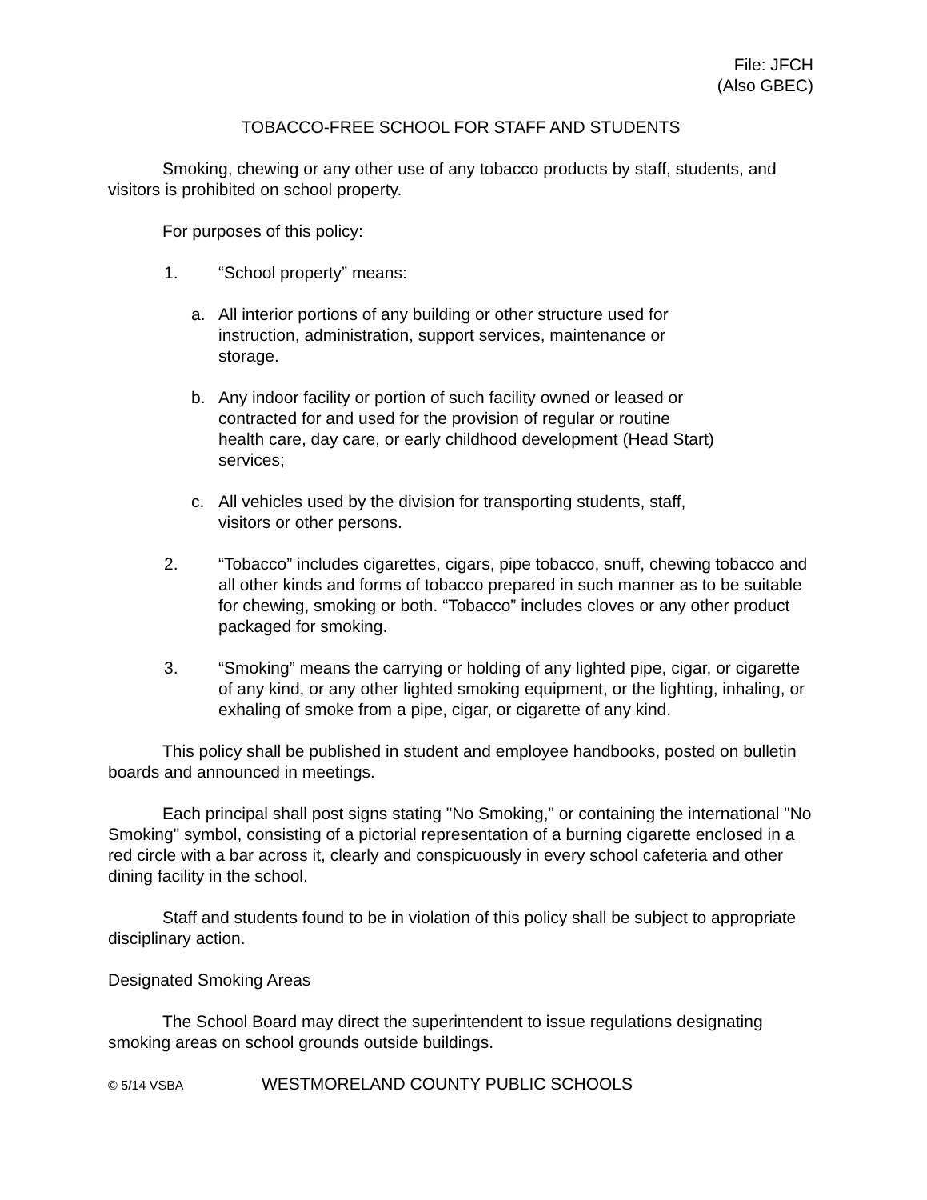File: JFCH
(Also GBEC)
TOBACCO-FREE SCHOOL FOR STAFF AND STUDENTS
Smoking, chewing or any other use of any tobacco products by staff, students, and visitors is prohibited on school property.
For purposes of this policy:
1. “School property” means:
a. All interior portions of any building or other structure used for instruction, administration, support services, maintenance or storage.
b. Any indoor facility or portion of such facility owned or leased or contracted for and used for the provision of regular or routine health care, day care, or early childhood development (Head Start) services;
c. All vehicles used by the division for transporting students, staff, visitors or other persons.
2. “Tobacco” includes cigarettes, cigars, pipe tobacco, snuff, chewing tobacco and all other kinds and forms of tobacco prepared in such manner as to be suitable for chewing, smoking or both. “Tobacco” includes cloves or any other product packaged for smoking.
3. “Smoking” means the carrying or holding of any lighted pipe, cigar, or cigarette of any kind, or any other lighted smoking equipment, or the lighting, inhaling, or exhaling of smoke from a pipe, cigar, or cigarette of any kind.
This policy shall be published in student and employee handbooks, posted on bulletin boards and announced in meetings.
Each principal shall post signs stating "No Smoking," or containing the international "No Smoking" symbol, consisting of a pictorial representation of a burning cigarette enclosed in a red circle with a bar across it, clearly and conspicuously in every school cafeteria and other dining facility in the school.
Staff and students found to be in violation of this policy shall be subject to appropriate disciplinary action.
Designated Smoking Areas
The School Board may direct the superintendent to issue regulations designating smoking areas on school grounds outside buildings.
© 5/14 VSBA WESTMORELAND COUNTY PUBLIC SCHOOLS